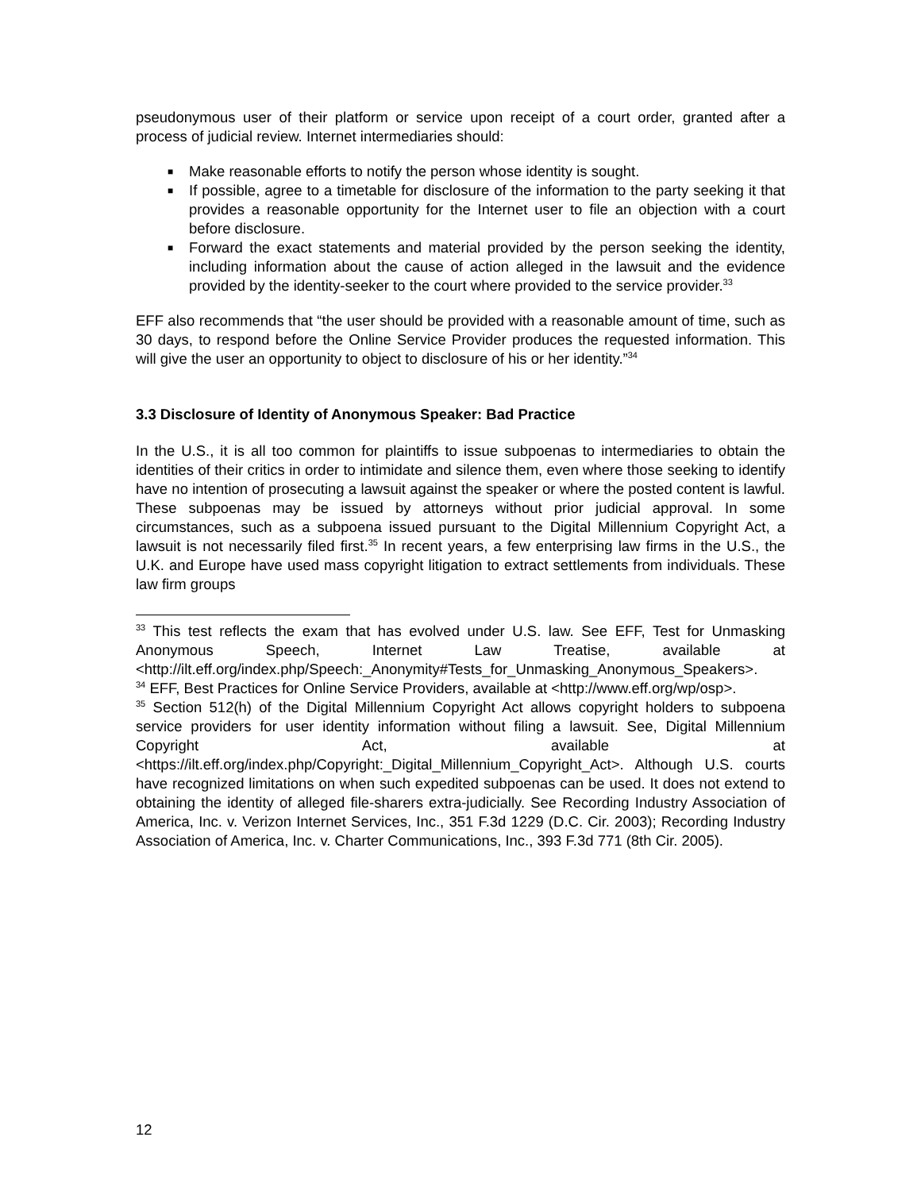pseudonymous user of their platform or service upon receipt of a court order, granted after a process of judicial review. Internet intermediaries should:
■ Make reasonable efforts to notify the person whose identity is sought.
■ If possible, agree to a timetable for disclosure of the information to the party seeking it that provides a reasonable opportunity for the Internet user to file an objection with a court before disclosure.
■ Forward the exact statements and material provided by the person seeking the identity, including information about the cause of action alleged in the lawsuit and the evidence provided by the identity-seeker to the court where provided to the service provider.<sup>33</sup>
EFF also recommends that “the user should be provided with a reasonable amount of time, such as 30 days, to respond before the Online Service Provider produces the requested information. This will give the user an opportunity to object to disclosure of his or her identity.”<sup>34</sup>
3.3 Disclosure of Identity of Anonymous Speaker: Bad Practice
In the U.S., it is all too common for plaintiffs to issue subpoenas to intermediaries to obtain the identities of their critics in order to intimidate and silence them, even where those seeking to identify have no intention of prosecuting a lawsuit against the speaker or where the posted content is lawful. These subpoenas may be issued by attorneys without prior judicial approval. In some circumstances, such as a subpoena issued pursuant to the Digital Millennium Copyright Act, a lawsuit is not necessarily filed first.<sup>35</sup> In recent years, a few enterprising law firms in the U.S., the U.K. and Europe have used mass copyright litigation to extract settlements from individuals. These law firm groups
<sup>33</sup> This test reflects the exam that has evolved under U.S. law. See EFF, Test for Unmasking Anonymous Speech, Internet Law Treatise, available at <http://ilt.eff.org/index.php/Speech:_Anonymity#Tests_for_Unmasking_Anonymous_Speakers>.
<sup>34</sup> EFF, Best Practices for Online Service Providers, available at <http://www.eff.org/wp/osp>.
<sup>35</sup> Section 512(h) of the Digital Millennium Copyright Act allows copyright holders to subpoena service providers for user identity information without filing a lawsuit. See, Digital Millennium Copyright Act, available at <https://ilt.eff.org/index.php/Copyright:_Digital_Millennium_Copyright_Act>. Although U.S. courts have recognized limitations on when such expedited subpoenas can be used. It does not extend to obtaining the identity of alleged file-sharers extra-judicially. See Recording Industry Association of America, Inc. v. Verizon Internet Services, Inc., 351 F.3d 1229 (D.C. Cir. 2003); Recording Industry Association of America, Inc. v. Charter Communications, Inc., 393 F.3d 771 (8th Cir. 2005).
12